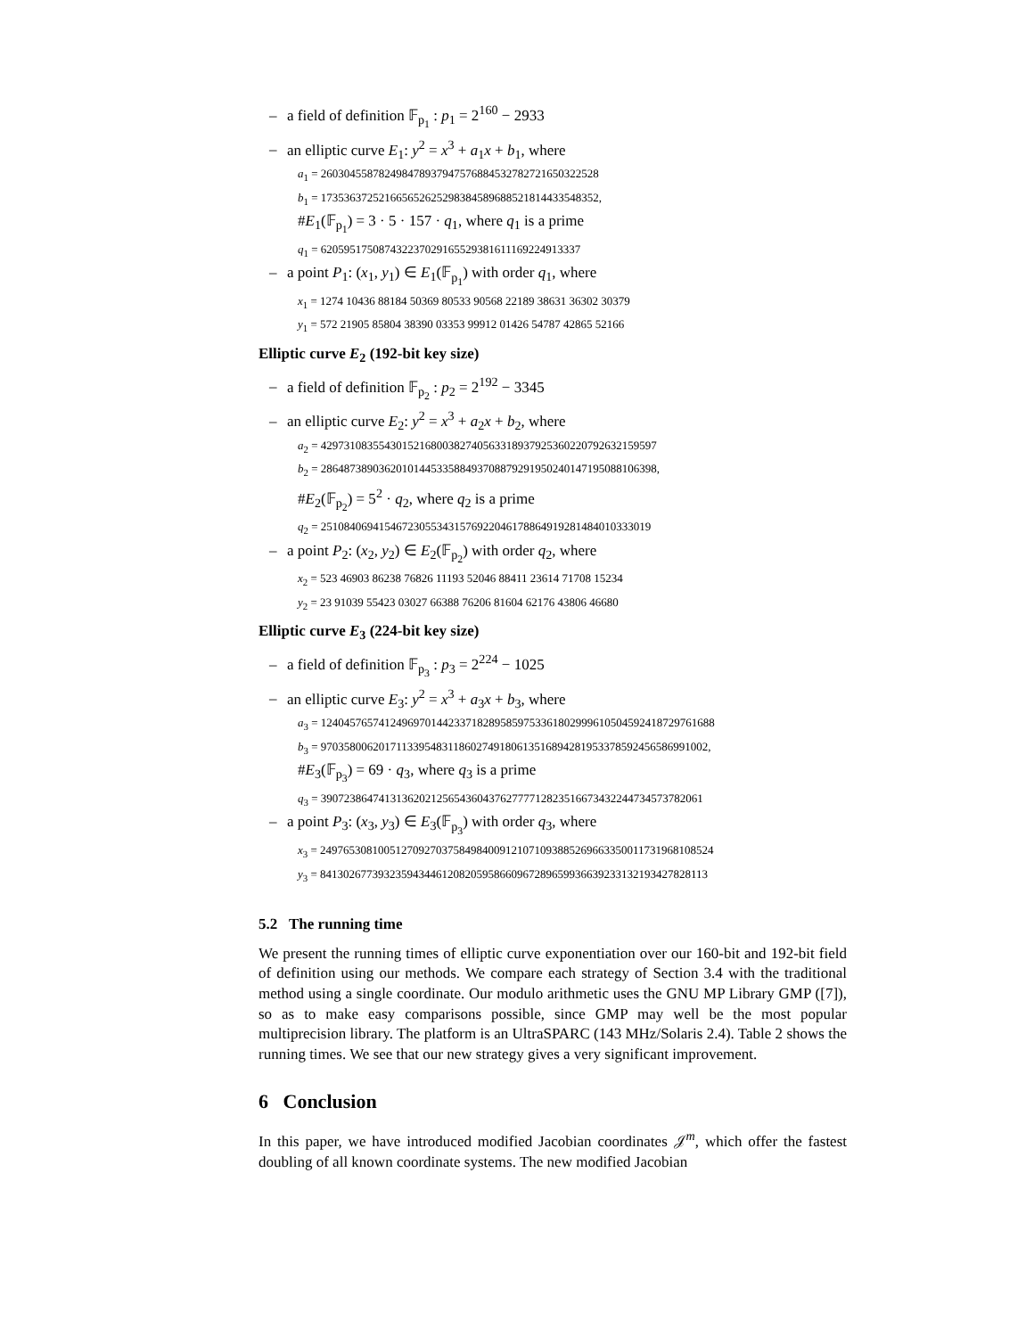– a field of definition 𝔽<sub>p<sub>1</sub></sub> : p<sub>1</sub> = 2<sup>160</sup> − 2933
– an elliptic curve E<sub>1</sub>: y<sup>2</sup> = x<sup>3</sup> + a<sub>1</sub>x + b<sub>1</sub>, where
a<sub>1</sub> = 260304558782498478937947576884532782721650322528
b<sub>1</sub> = 173536372521665652625298384589688521814433548352,
#E<sub>1</sub>(𝔽<sub>p<sub>1</sub></sub>) = 3 · 5 · 157 · q<sub>1</sub>, where q<sub>1</sub> is a prime
q<sub>1</sub> = 620595175087432237029165529381611169224913337
– a point P<sub>1</sub>: (x<sub>1</sub>, y<sub>1</sub>) ∈ E<sub>1</sub>(𝔽<sub>p<sub>1</sub></sub>) with order q<sub>1</sub>, where
x<sub>1</sub> = 1274 10436 88184 50369 80533 90568 22189 38631 36302 30379
y<sub>1</sub> = 572 21905 85804 38390 03353 99912 01426 54787 42865 52166
Elliptic curve E<sub>2</sub> (192-bit key size)
– a field of definition 𝔽<sub>p<sub>2</sub></sub> : p<sub>2</sub> = 2<sup>192</sup> − 3345
– an elliptic curve E<sub>2</sub>: y<sup>2</sup> = x<sup>3</sup> + a<sub>2</sub>x + b<sub>2</sub>, where
a<sub>2</sub> = 4297310835543015216800382740563318937925360220792632159597
b<sub>2</sub> = 2864873890362010144533588493708879291950240147195088106398,
#E<sub>2</sub>(𝔽<sub>p<sub>2</sub></sub>) = 5<sup>2</sup> · q<sub>2</sub>, where q<sub>2</sub> is a prime
q<sub>2</sub> = 251084069415467230553431576922046178864919281484010333019
– a point P<sub>2</sub>: (x<sub>2</sub>, y<sub>2</sub>) ∈ E<sub>2</sub>(𝔽<sub>p<sub>2</sub></sub>) with order q<sub>2</sub>, where
x<sub>2</sub> = 523 46903 86238 76826 11193 52046 88411 23614 71708 15234
y<sub>2</sub> = 23 91039 55423 03027 66388 76206 81604 62176 43806 46680
Elliptic curve E<sub>3</sub> (224-bit key size)
– a field of definition 𝔽<sub>p<sub>3</sub></sub> : p<sub>3</sub> = 2<sup>224</sup> − 1025
– an elliptic curve E<sub>3</sub>: y<sup>2</sup> = x<sup>3</sup> + a<sub>3</sub>x + b<sub>3</sub>, where
a<sub>3</sub> = 12404576574124969701442337182895859753361802999610504592418729761688
b<sub>3</sub> = 9703580062017113395483118602749180613516894281953378592456586991002,
#E<sub>3</sub>(𝔽<sub>p<sub>3</sub></sub>) = 69 · q<sub>3</sub>, where q<sub>3</sub> is a prime
q<sub>3</sub> = 390723864741313620212565436043762777712823516673432244734573782061
– a point P<sub>3</sub>: (x<sub>3</sub>, y<sub>3</sub>) ∈ E<sub>3</sub>(𝔽<sub>p<sub>3</sub></sub>) with order q<sub>3</sub>, where
x<sub>3</sub> = 24976530810051270927037584984009121071093885269663350011731968108524
y<sub>3</sub> = 84130267739323594344612082059586609672896599366392331321934278281​13
5.2 The running time
We present the running times of elliptic curve exponentiation over our 160-bit and 192-bit field of definition using our methods. We compare each strategy of Section 3.4 with the traditional method using a single coordinate. Our modulo arithmetic uses the GNU MP Library GMP ([7]), so as to make easy comparisons possible, since GMP may well be the most popular multiprecision library. The platform is an UltraSPARC (143 MHz/Solaris 2.4). Table 2 shows the running times. We see that our new strategy gives a very significant improvement.
6 Conclusion
In this paper, we have introduced modified Jacobian coordinates 𝒥<sup>m</sup>, which offer the fastest doubling of all known coordinate systems. The new modified Jacobian